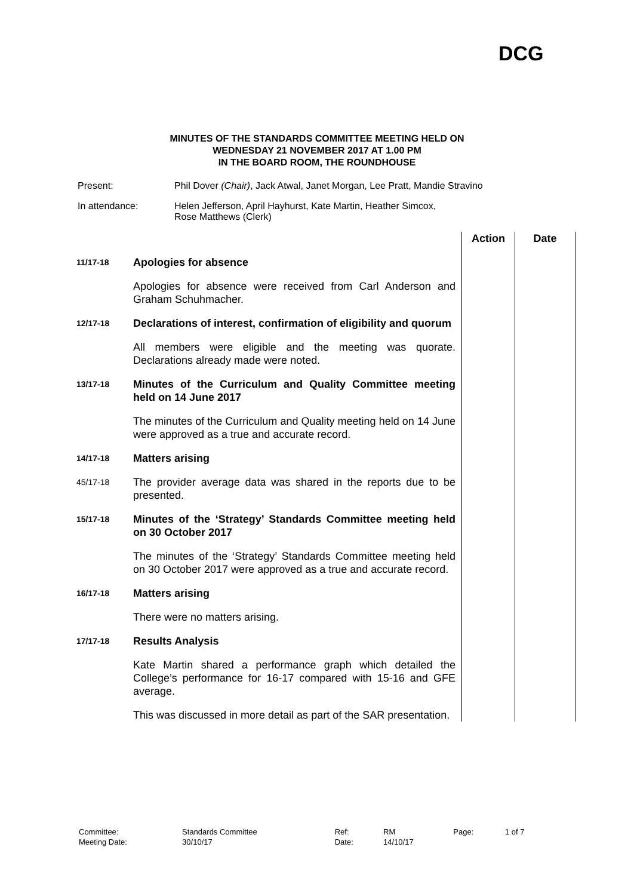DCG
MINUTES OF THE STANDARDS COMMITTEE MEETING HELD ON
WEDNESDAY 21 NOVEMBER 2017 AT 1.00 PM
IN THE BOARD ROOM, THE ROUNDHOUSE
| Present: | Phil Dover (Chair) , Jack Atwal, Janet Morgan, Lee Pratt, Mandie Stravino |
| In attendance: | Helen Jefferson, April Hayhurst, Kate Martin, Heather Simcox, Rose Matthews (Clerk) |
| | | Action | Date |
| 11/17-18 | Apologies for absence | | |
| | Apologies for absence were received from Carl Anderson and Graham Schuhmacher. | | |
| 12/17-18 | Declarations of interest, confirmation of eligibility and quorum | | |
| | All members were eligible and the meeting was quorate. Declarations already made were noted. | | |
| 13/17-18 | Minutes of the Curriculum and Quality Committee meeting held on 14 June 2017 | | |
| | The minutes of the Curriculum and Quality meeting held on 14 June were approved as a true and accurate record. | | |
| 14/17-18 | Matters arising | | |
| 45/17-18 | The provider average data was shared in the reports due to be presented. | | |
| 15/17-18 | Minutes of the ‘Strategy’ Standards Committee meeting held on 30 October 2017 | | |
| | The minutes of the ‘Strategy’ Standards Committee meeting held on 30 October 2017 were approved as a true and accurate record. | | |
| 16/17-18 | Matters arising | | |
| | There were no matters arising. | | |
| 17/17-18 | Results Analysis | | |
| | Kate Martin shared a performance graph which detailed the College’s performance for 16-17 compared with 15-16 and GFE average. | | |
| | This was discussed in more detail as part of the SAR presentation. | | |
| Committee: | Standards Committee | Ref: | RM | Page: | 1 of 7 |
| Meeting Date: | 30/10/17 | Date: | 14/10/17 | | |